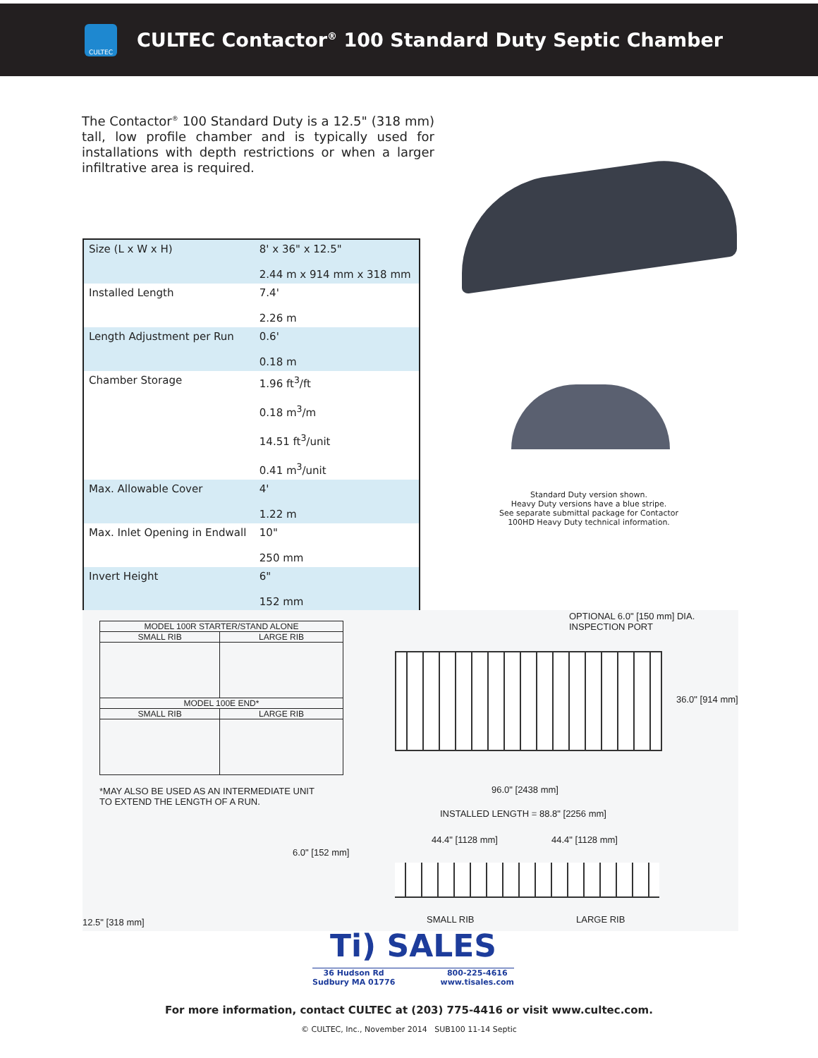CULTEC
CULTEC Contactor<sup>®</sup> 100 Standard Duty Septic Chamber
The Contactor<sup>®</sup> 100 Standard Duty is a 12.5" (318 mm) tall, low profile chamber and is typically used for installations with depth restrictions or when a larger infiltrative area is required.
| Size (L x W x H) | 8' x 36" x 12.5" 2.44 m x 914 mm x 318 mm |
| Installed Length | 7.4' 2.26 m |
| Length Adjustment per Run | 0.6' 0.18 m |
| Chamber Storage | 1.96 ft<sup>3</sup>/ft 0.18 m<sup>3</sup>/m 14.51 ft<sup>3</sup>/unit 0.41 m<sup>3</sup>/unit |
| Max. Allowable Cover | 4' 1.22 m |
| Max. Inlet Opening in Endwall | 10" 250 mm |
| Invert Height | 6" 152 mm |
Standard Duty version shown.
Heavy Duty versions have a blue stripe.
See separate submittal package for Contactor 100HD Heavy Duty technical information.
| MODEL 100R STARTER/STAND ALONE | |
| SMALL RIB | LARGE RIB |
| MODEL 100E END* | |
| SMALL RIB | LARGE RIB |
*MAY ALSO BE USED AS AN INTERMEDIATE UNIT
TO EXTEND THE LENGTH OF A RUN.
6.0" [152 mm]
12.5" [318 mm]
OPTIONAL 6.0" [150 mm] DIA.
INSPECTION PORT
36.0" [914 mm]
96.0" [2438 mm]
INSTALLED LENGTH = 88.8" [2256 mm]
44.4" [1128 mm] 44.4" [1128 mm]
SMALL RIB LARGE RIB
Ti) SALES
36 Hudson Rd
Sudbury MA 01776 800-225-4616
www.tisales.com
For more information, contact CULTEC at (203) 775-4416 or visit www.cultec.com.
© CULTEC, Inc., November 2014 SUB100 11-14 Septic